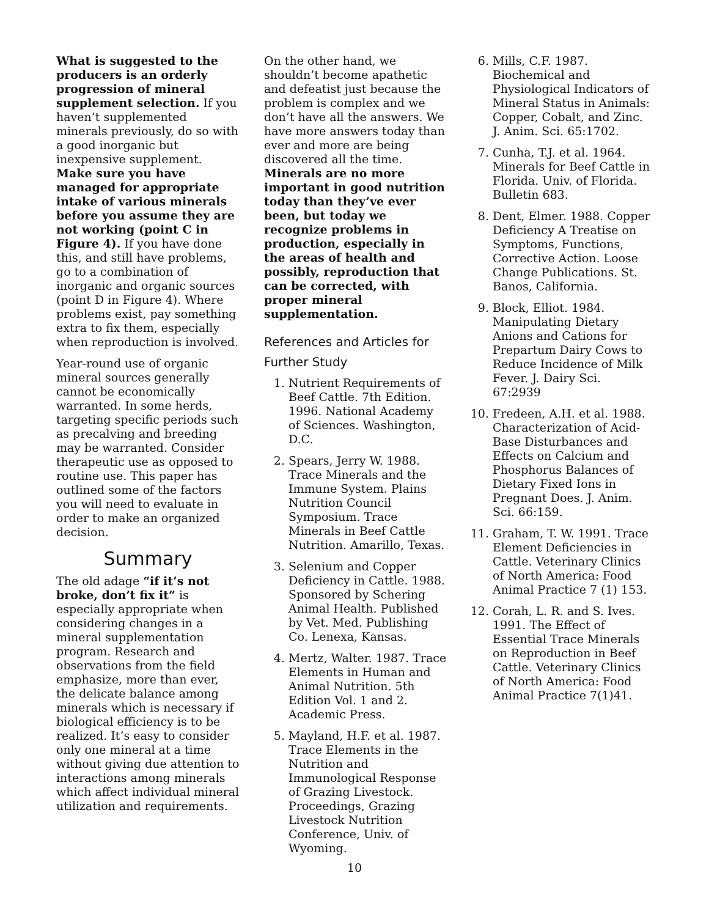What is suggested to the producers is an orderly progression of mineral supplement selection. If you haven’t supplemented minerals previously, do so with a good inorganic but inexpensive supplement. Make sure you have managed for appropriate intake of various minerals before you assume they are not working (point C in Figure 4). If you have done this, and still have problems, go to a combination of inorganic and organic sources (point D in Figure 4). Where problems exist, pay something extra to fix them, especially when reproduction is involved.
Year-round use of organic mineral sources generally cannot be economically warranted. In some herds, targeting specific periods such as precalving and breeding may be warranted. Consider therapeutic use as opposed to routine use. This paper has outlined some of the factors you will need to evaluate in order to make an organized decision.
Summary
The old adage “if it’s not broke, don’t fix it” is especially appropriate when considering changes in a mineral supplementation program. Research and observations from the field emphasize, more than ever, the delicate balance among minerals which is necessary if biological efficiency is to be realized. It’s easy to consider only one mineral at a time without giving due attention to interactions among minerals which affect individual mineral utilization and requirements.
On the other hand, we shouldn’t become apathetic and defeatist just because the problem is complex and we don’t have all the answers. We have more answers today than ever and more are being discovered all the time. Minerals are no more important in good nutrition today than they’ve ever been, but today we recognize problems in production, especially in the areas of health and possibly, reproduction that can be corrected, with proper mineral supplementation.
References and Articles for Further Study
1. Nutrient Requirements of Beef Cattle. 7th Edition. 1996. National Academy of Sciences. Washington, D.C.
2. Spears, Jerry W. 1988. Trace Minerals and the Immune System. Plains Nutrition Council Symposium. Trace Minerals in Beef Cattle Nutrition. Amarillo, Texas.
3. Selenium and Copper Deficiency in Cattle. 1988. Sponsored by Schering Animal Health. Published by Vet. Med. Publishing Co. Lenexa, Kansas.
4. Mertz, Walter. 1987. Trace Elements in Human and Animal Nutrition. 5th Edition Vol. 1 and 2. Academic Press.
5. Mayland, H.F. et al. 1987. Trace Elements in the Nutrition and Immunological Response of Grazing Livestock. Proceedings, Grazing Livestock Nutrition Conference, Univ. of Wyoming.
6. Mills, C.F. 1987. Biochemical and Physiological Indicators of Mineral Status in Animals: Copper, Cobalt, and Zinc. J. Anim. Sci. 65:1702.
7. Cunha, T.J. et al. 1964. Minerals for Beef Cattle in Florida. Univ. of Florida. Bulletin 683.
8. Dent, Elmer. 1988. Copper Deficiency A Treatise on Symptoms, Functions, Corrective Action. Loose Change Publications. St. Banos, California.
9. Block, Elliot. 1984. Manipulating Dietary Anions and Cations for Prepartum Dairy Cows to Reduce Incidence of Milk Fever. J. Dairy Sci. 67:2939
10. Fredeen, A.H. et al. 1988. Characterization of Acid-Base Disturbances and Effects on Calcium and Phosphorus Balances of Dietary Fixed Ions in Pregnant Does. J. Anim. Sci. 66:159.
11. Graham, T. W. 1991. Trace Element Deficiencies in Cattle. Veterinary Clinics of North America: Food Animal Practice 7 (1) 153.
12. Corah, L. R. and S. Ives. 1991. The Effect of Essential Trace Minerals on Reproduction in Beef Cattle. Veterinary Clinics of North America: Food Animal Practice 7(1)41.
10